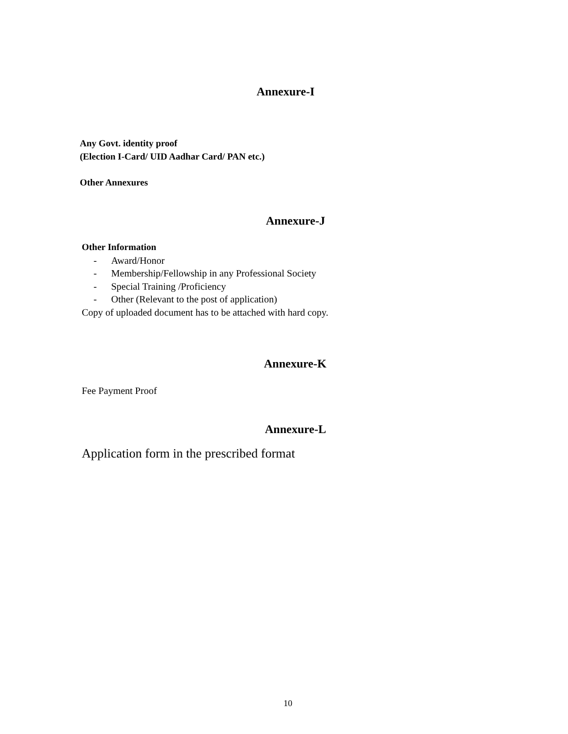Annexure-I
Any Govt. identity proof
(Election I-Card/ UID Aadhar Card/ PAN etc.)
Other Annexures
Annexure-J
Other Information
- Award/Honor
- Membership/Fellowship in any Professional Society
- Special Training /Proficiency
- Other (Relevant to the post of application)
Copy of uploaded document has to be attached with hard copy.
Annexure-K
Fee Payment Proof
Annexure-L
Application form in the prescribed format
10